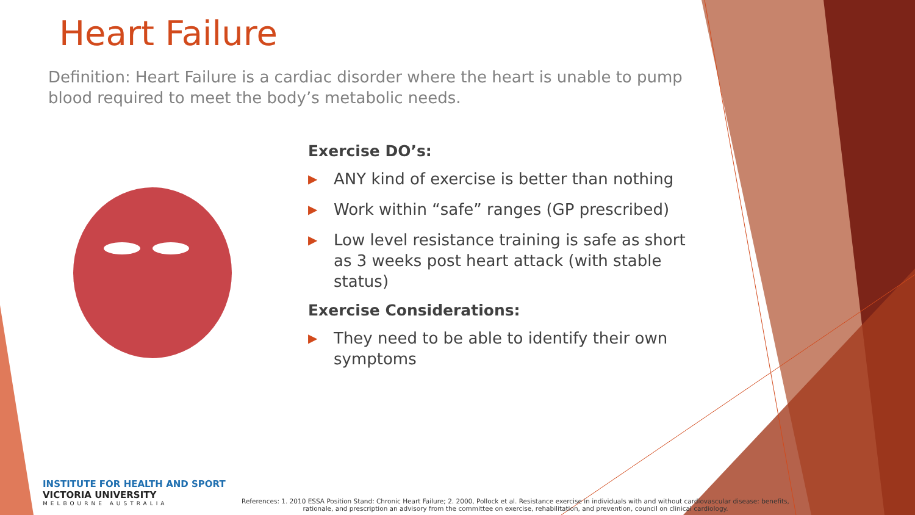Heart Failure
Definition: Heart Failure is a cardiac disorder where the heart is unable to pump blood required to meet the body’s metabolic needs.
Exercise DO’s:
▶ ANY kind of exercise is better than nothing
▶ Work within “safe” ranges (GP prescribed)
▶ Low level resistance training is safe as short as 3 weeks post heart attack (with stable status)
Exercise Considerations:
▶ They need to be able to identify their own symptoms
INSTITUTE FOR HEALTH AND SPORT
VICTORIA UNIVERSITY
MELBOURNE AUSTRALIA
References: 1. 2010 ESSA Position Stand: Chronic Heart Failure; 2. 2000, Pollock et al. Resistance exercise in individuals with and without cardiovascular disease: benefits, rationale, and prescription an advisory from the committee on exercise, rehabilitation, and prevention, council on clinical cardiology.